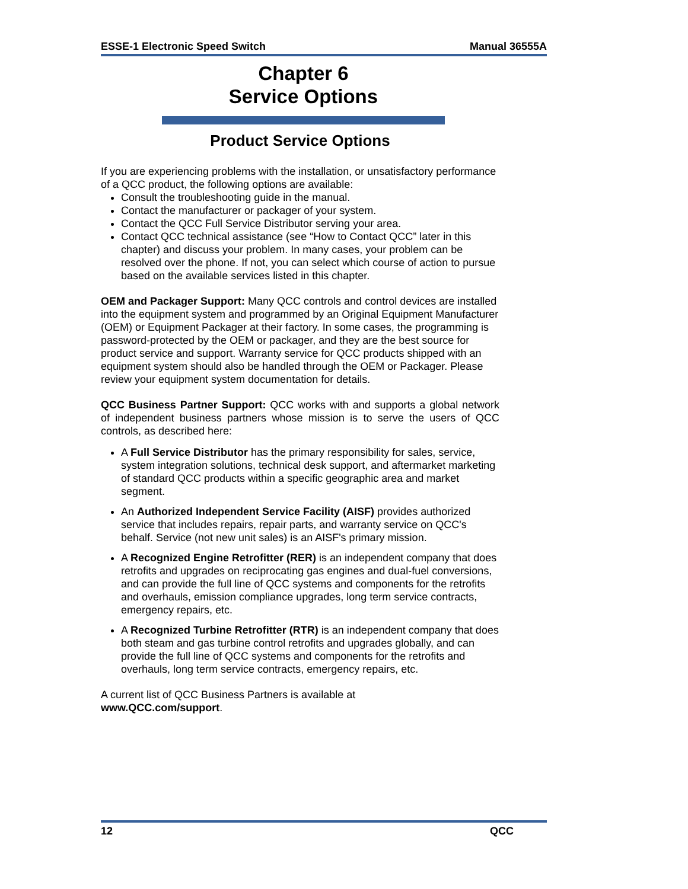ESSE-1 Electronic Speed Switch Manual 36555A
Chapter 6
Service Options
Product Service Options
If you are experiencing problems with the installation, or unsatisfactory performance of a QCC product, the following options are available:
Consult the troubleshooting guide in the manual.
Contact the manufacturer or packager of your system.
Contact the QCC Full Service Distributor serving your area.
Contact QCC technical assistance (see “How to Contact QCC” later in this chapter) and discuss your problem. In many cases, your problem can be resolved over the phone. If not, you can select which course of action to pursue based on the available services listed in this chapter.
OEM and Packager Support: Many QCC controls and control devices are installed into the equipment system and programmed by an Original Equipment Manufacturer (OEM) or Equipment Packager at their factory. In some cases, the programming is password-protected by the OEM or packager, and they are the best source for product service and support. Warranty service for QCC products shipped with an equipment system should also be handled through the OEM or Packager. Please review your equipment system documentation for details.
QCC Business Partner Support: QCC works with and supports a global network of independent business partners whose mission is to serve the users of QCC controls, as described here:
A Full Service Distributor has the primary responsibility for sales, service, system integration solutions, technical desk support, and aftermarket marketing of standard QCC products within a specific geographic area and market segment.
An Authorized Independent Service Facility (AISF) provides authorized service that includes repairs, repair parts, and warranty service on QCC's behalf. Service (not new unit sales) is an AISF's primary mission.
A Recognized Engine Retrofitter (RER) is an independent company that does retrofits and upgrades on reciprocating gas engines and dual-fuel conversions, and can provide the full line of QCC systems and components for the retrofits and overhauls, emission compliance upgrades, long term service contracts, emergency repairs, etc.
A Recognized Turbine Retrofitter (RTR) is an independent company that does both steam and gas turbine control retrofits and upgrades globally, and can provide the full line of QCC systems and components for the retrofits and overhauls, long term service contracts, emergency repairs, etc.
A current list of QCC Business Partners is available at
www.QCC.com/support.
12 QCC